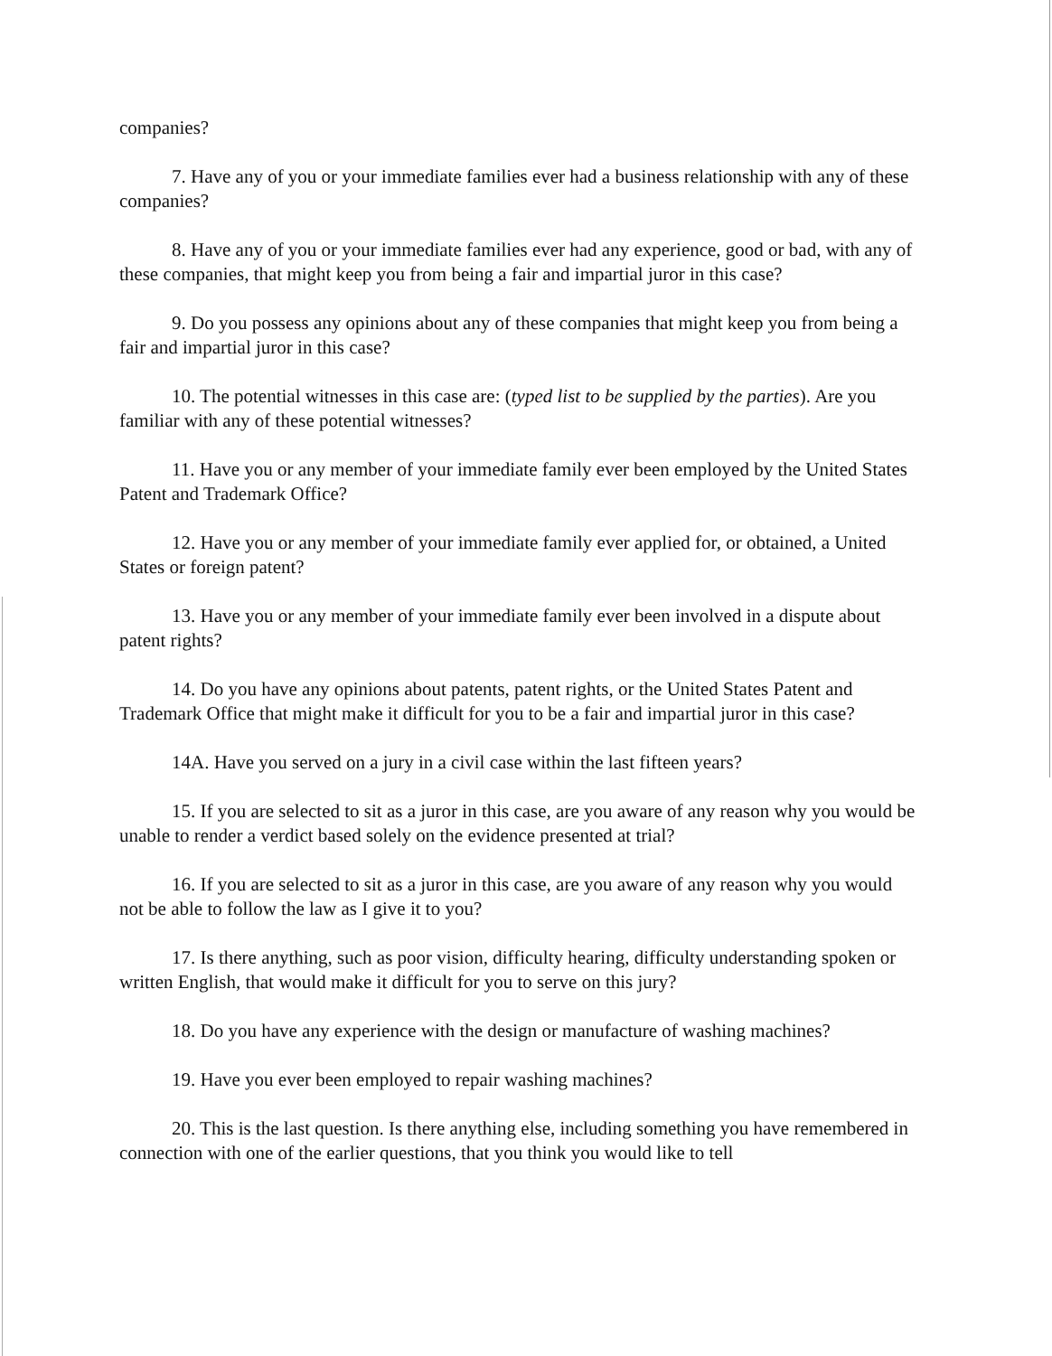companies?
7. Have any of you or your immediate families ever had a business relationship with any of these companies?
8. Have any of you or your immediate families ever had any experience, good or bad, with any of these companies, that might keep you from being a fair and impartial juror in this case?
9. Do you possess any opinions about any of these companies that might keep you from being a fair and impartial juror in this case?
10. The potential witnesses in this case are: (typed list to be supplied by the parties). Are you familiar with any of these potential witnesses?
11. Have you or any member of your immediate family ever been employed by the United States Patent and Trademark Office?
12. Have you or any member of your immediate family ever applied for, or obtained, a United States or foreign patent?
13. Have you or any member of your immediate family ever been involved in a dispute about patent rights?
14. Do you have any opinions about patents, patent rights, or the United States Patent and Trademark Office that might make it difficult for you to be a fair and impartial juror in this case?
14A. Have you served on a jury in a civil case within the last fifteen years?
15. If you are selected to sit as a juror in this case, are you aware of any reason why you would be unable to render a verdict based solely on the evidence presented at trial?
16. If you are selected to sit as a juror in this case, are you aware of any reason why you would not be able to follow the law as I give it to you?
17. Is there anything, such as poor vision, difficulty hearing, difficulty understanding spoken or written English, that would make it difficult for you to serve on this jury?
18. Do you have any experience with the design or manufacture of washing machines?
19. Have you ever been employed to repair washing machines?
20. This is the last question. Is there anything else, including something you have remembered in connection with one of the earlier questions, that you think you would like to tell